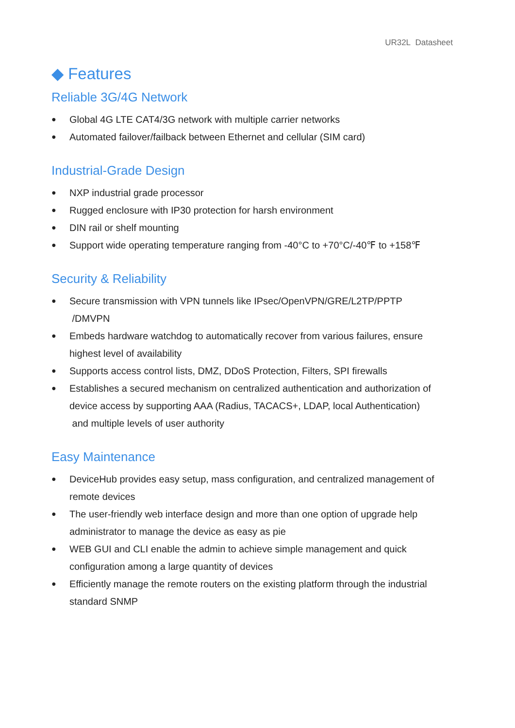UR32L Datasheet
◆ Features
Reliable 3G/4G Network
● Global 4G LTE CAT4/3G network with multiple carrier networks
● Automated failover/failback between Ethernet and cellular (SIM card)
Industrial-Grade Design
● NXP industrial grade processor
● Rugged enclosure with IP30 protection for harsh environment
● DIN rail or shelf mounting
● Support wide operating temperature ranging from -40°C to +70°C/-40℉ to +158℉
Security & Reliability
● Secure transmission with VPN tunnels like IPsec/OpenVPN/GRE/L2TP/PPTP
/DMVPN
● Embeds hardware watchdog to automatically recover from various failures, ensure highest level of availability
● Supports access control lists, DMZ, DDoS Protection, Filters, SPI firewalls
● Establishes a secured mechanism on centralized authentication and authorization of device access by supporting AAA (Radius, TACACS+, LDAP, local Authentication)
and multiple levels of user authority
Easy Maintenance
● DeviceHub provides easy setup, mass configuration, and centralized management of remote devices
● The user-friendly web interface design and more than one option of upgrade help administrator to manage the device as easy as pie
● WEB GUI and CLI enable the admin to achieve simple management and quick configuration among a large quantity of devices
● Efficiently manage the remote routers on the existing platform through the industrial standard SNMP